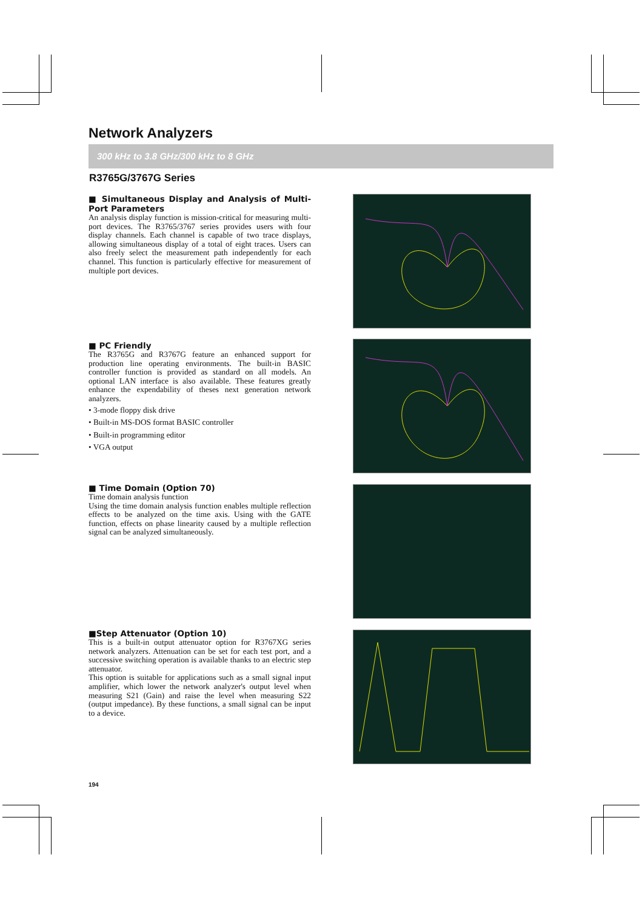Network Analyzers
300 kHz to 3.8 GHz/300 kHz to 8 GHz
R3765G/3767G Series
■ Simultaneous Display and Analysis of Multi-Port Parameters
An analysis display function is mission-critical for measuring multi-port devices. The R3765/3767 series provides users with four display channels. Each channel is capable of two trace displays, allowing simultaneous display of a total of eight traces. Users can also freely select the measurement path independently for each channel. This function is particularly effective for measurement of multiple port devices.
■ PC Friendly
The R3765G and R3767G feature an enhanced support for production line operating environments. The built-in BASIC controller function is provided as standard on all models. An optional LAN interface is also available. These features greatly enhance the expendability of theses next generation network analyzers.
• 3-mode floppy disk drive
• Built-in MS-DOS format BASIC controller
• Built-in programming editor
• VGA output
■ Time Domain (Option 70)
Time domain analysis function
Using the time domain analysis function enables multiple reflection effects to be analyzed on the time axis. Using with the GATE function, effects on phase linearity caused by a multiple reflection signal can be analyzed simultaneously.
■Step Attenuator (Option 10)
This is a built-in output attenuator option for R3767XG series network analyzers. Attenuation can be set for each test port, and a successive switching operation is available thanks to an electric step attenuator.
This option is suitable for applications such as a small signal input amplifier, which lower the network analyzer's output level when measuring S21 (Gain) and raise the level when measuring S22 (output impedance). By these functions, a small signal can be input to a device.
194